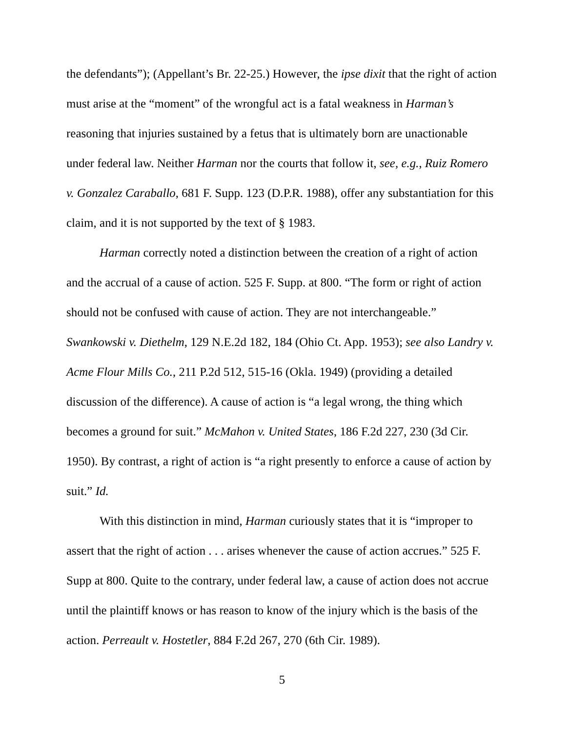the defendants”); (Appellant’s Br. 22-25.) However, the ipse dixit that the right of action must arise at the “moment” of the wrongful act is a fatal weakness in Harman’s reasoning that injuries sustained by a fetus that is ultimately born are unactionable under federal law. Neither Harman nor the courts that follow it, see, e.g., Ruiz Romero v. Gonzalez Caraballo, 681 F. Supp. 123 (D.P.R. 1988), offer any substantiation for this claim, and it is not supported by the text of § 1983.
Harman correctly noted a distinction between the creation of a right of action and the accrual of a cause of action. 525 F. Supp. at 800. “The form or right of action should not be confused with cause of action. They are not interchangeable.” Swankowski v. Diethelm, 129 N.E.2d 182, 184 (Ohio Ct. App. 1953); see also Landry v. Acme Flour Mills Co., 211 P.2d 512, 515-16 (Okla. 1949) (providing a detailed discussion of the difference). A cause of action is “a legal wrong, the thing which becomes a ground for suit.” McMahon v. United States, 186 F.2d 227, 230 (3d Cir. 1950). By contrast, a right of action is “a right presently to enforce a cause of action by suit.” Id.
With this distinction in mind, Harman curiously states that it is “improper to assert that the right of action . . . arises whenever the cause of action accrues.” 525 F. Supp at 800. Quite to the contrary, under federal law, a cause of action does not accrue until the plaintiff knows or has reason to know of the injury which is the basis of the action. Perreault v. Hostetler, 884 F.2d 267, 270 (6th Cir. 1989).
5